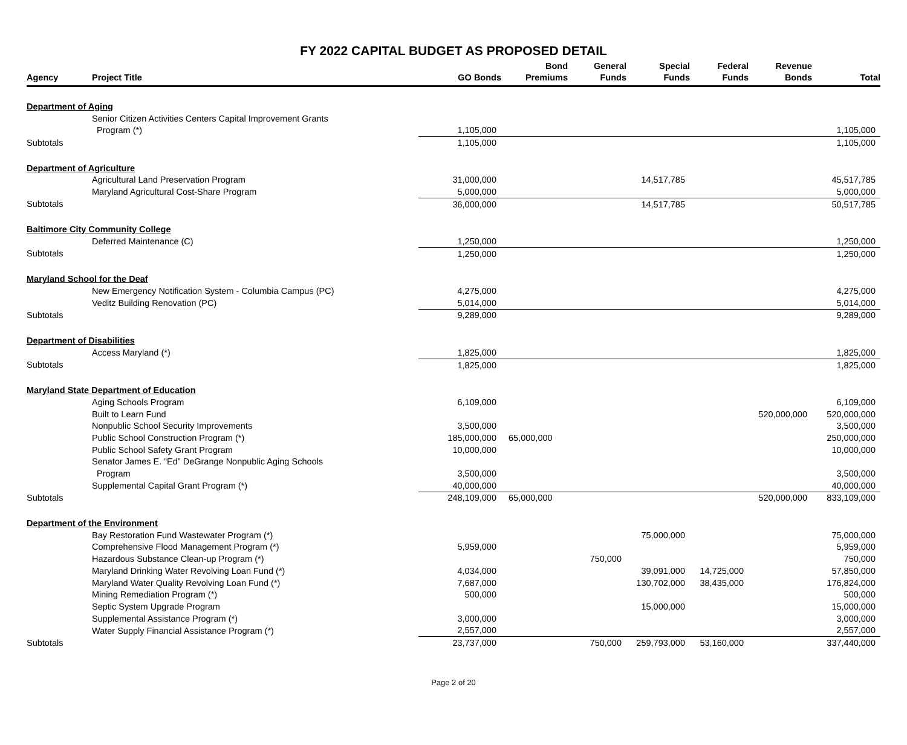FY 2022 CAPITAL BUDGET AS PROPOSED DETAIL
| Agency | Project Title | GO Bonds | Bond Premiums | General Funds | Special Funds | Federal Funds | Revenue Bonds | Total |
| --- | --- | --- | --- | --- | --- | --- | --- | --- |
| Department of Aging | | | | | | | | |
| | Senior Citizen Activities Centers Capital Improvement Grants | | | | | | | |
| | Program (*) | 1,105,000 | | | | | | 1,105,000 |
| Subtotals | | 1,105,000 | | | | | | 1,105,000 |
| Department of Agriculture | | | | | | | | |
| | Agricultural Land Preservation Program | 31,000,000 | | | 14,517,785 | | | 45,517,785 |
| | Maryland Agricultural Cost-Share Program | 5,000,000 | | | | | | 5,000,000 |
| Subtotals | | 36,000,000 | | | 14,517,785 | | | 50,517,785 |
| Baltimore City Community College | | | | | | | | |
| | Deferred Maintenance (C) | 1,250,000 | | | | | | 1,250,000 |
| Subtotals | | 1,250,000 | | | | | | 1,250,000 |
| Maryland School for the Deaf | | | | | | | | |
| | New Emergency Notification System - Columbia Campus (PC) | 4,275,000 | | | | | | 4,275,000 |
| | Veditz Building Renovation (PC) | 5,014,000 | | | | | | 5,014,000 |
| Subtotals | | 9,289,000 | | | | | | 9,289,000 |
| Department of Disabilities | | | | | | | | |
| | Access Maryland (*) | 1,825,000 | | | | | | 1,825,000 |
| Subtotals | | 1,825,000 | | | | | | 1,825,000 |
| Maryland State Department of Education | | | | | | | | |
| | Aging Schools Program | 6,109,000 | | | | | | 6,109,000 |
| | Built to Learn Fund | | | | | | 520,000,000 | 520,000,000 |
| | Nonpublic School Security Improvements | 3,500,000 | | | | | | 3,500,000 |
| | Public School Construction Program (*) | 185,000,000 | 65,000,000 | | | | | 250,000,000 |
| | Public School Safety Grant Program | 10,000,000 | | | | | | 10,000,000 |
| | Senator James E. “Ed” DeGrange Nonpublic Aging Schools | | | | | | | |
| | Program | 3,500,000 | | | | | | 3,500,000 |
| | Supplemental Capital Grant Program (*) | 40,000,000 | | | | | | 40,000,000 |
| Subtotals | | 248,109,000 | 65,000,000 | | | | 520,000,000 | 833,109,000 |
| Department of the Environment | | | | | | | | |
| | Bay Restoration Fund Wastewater Program (*) | | | | 75,000,000 | | | 75,000,000 |
| | Comprehensive Flood Management Program (*) | 5,959,000 | | | | | | 5,959,000 |
| | Hazardous Substance Clean-up Program (*) | | | 750,000 | | | | 750,000 |
| | Maryland Drinking Water Revolving Loan Fund (*) | 4,034,000 | | | 39,091,000 | 14,725,000 | | 57,850,000 |
| | Maryland Water Quality Revolving Loan Fund (*) | 7,687,000 | | | 130,702,000 | 38,435,000 | | 176,824,000 |
| | Mining Remediation Program (*) | 500,000 | | | | | | 500,000 |
| | Septic System Upgrade Program | | | | 15,000,000 | | | 15,000,000 |
| | Supplemental Assistance Program (*) | 3,000,000 | | | | | | 3,000,000 |
| | Water Supply Financial Assistance Program (*) | 2,557,000 | | | | | | 2,557,000 |
| Subtotals | | 23,737,000 | | 750,000 | 259,793,000 | 53,160,000 | | 337,440,000 |
Page 2 of 20